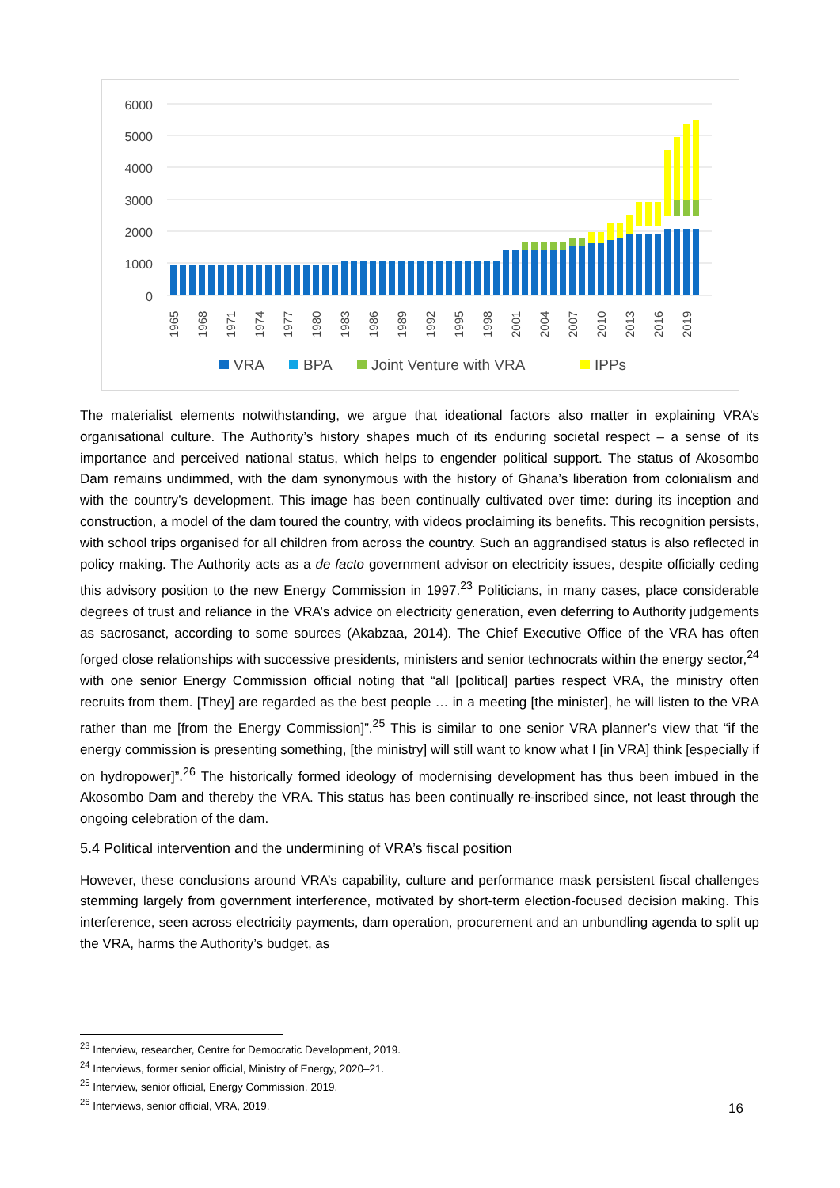6000
5000
4000
3000
2000
1000
0
1965
1968
1971
1974
1977
1980
1983
1986
1989
1992
1995
1998
2001
2004
2007
2010
2013
2016
2019
VRA
BPA
Joint Venture with VRA
IPPs
The materialist elements notwithstanding, we argue that ideational factors also matter in explaining VRA’s organisational culture. The Authority’s history shapes much of its enduring societal respect – a sense of its importance and perceived national status, which helps to engender political support. The status of Akosombo Dam remains undimmed, with the dam synonymous with the history of Ghana’s liberation from colonialism and with the country’s development. This image has been continually cultivated over time: during its inception and construction, a model of the dam toured the country, with videos proclaiming its benefits. This recognition persists, with school trips organised for all children from across the country. Such an aggrandised status is also reflected in policy making. The Authority acts as a de facto government advisor on electricity issues, despite officially ceding this advisory position to the new Energy Commission in 1997.<sup>23</sup> Politicians, in many cases, place considerable degrees of trust and reliance in the VRA’s advice on electricity generation, even deferring to Authority judgements as sacrosanct, according to some sources (Akabzaa, 2014). The Chief Executive Office of the VRA has often forged close relationships with successive presidents, ministers and senior technocrats within the energy sector,<sup>24</sup> with one senior Energy Commission official noting that “all [political] parties respect VRA, the ministry often recruits from them. [They] are regarded as the best people … in a meeting [the minister], he will listen to the VRA rather than me [from the Energy Commission]”.<sup>25</sup> This is similar to one senior VRA planner’s view that “if the energy commission is presenting something, [the ministry] will still want to know what I [in VRA] think [especially if on hydropower]”.<sup>26</sup> The historically formed ideology of modernising development has thus been imbued in the Akosombo Dam and thereby the VRA. This status has been continually re-inscribed since, not least through the ongoing celebration of the dam.
5.4 Political intervention and the undermining of VRA’s fiscal position
However, these conclusions around VRA’s capability, culture and performance mask persistent fiscal challenges stemming largely from government interference, motivated by short-term election-focused decision making. This interference, seen across electricity payments, dam operation, procurement and an unbundling agenda to split up the VRA, harms the Authority’s budget, as
<sup>23</sup> Interview, researcher, Centre for Democratic Development, 2019.
<sup>24</sup> Interviews, former senior official, Ministry of Energy, 2020–21.
<sup>25</sup> Interview, senior official, Energy Commission, 2019.
<sup>26</sup> Interviews, senior official, VRA, 2019.
16